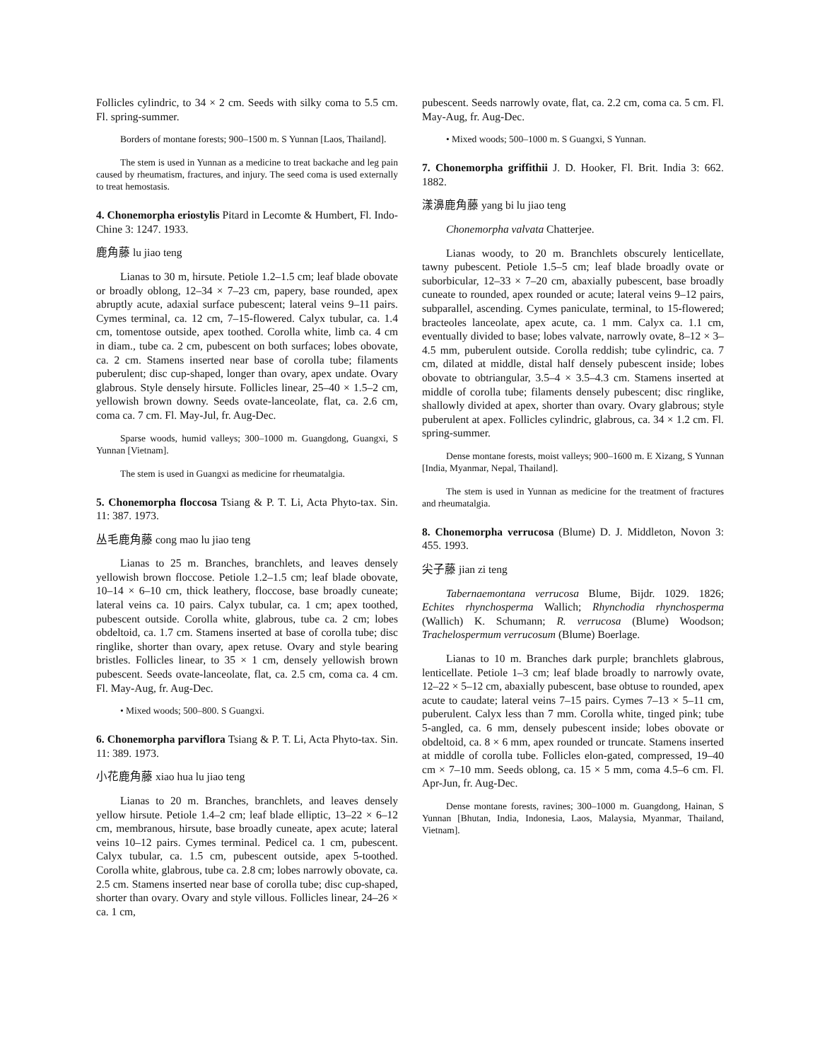Follicles cylindric, to 34 × 2 cm. Seeds with silky coma to 5.5 cm. Fl. spring-summer.
Borders of montane forests; 900–1500 m. S Yunnan [Laos, Thailand].
The stem is used in Yunnan as a medicine to treat backache and leg pain caused by rheumatism, fractures, and injury. The seed coma is used externally to treat hemostasis.
4. Chonemorpha eriostylis Pitard in Lecomte & Humbert, Fl. Indo-Chine 3: 1247. 1933.
鹿角藤 lu jiao teng
Lianas to 30 m, hirsute. Petiole 1.2–1.5 cm; leaf blade obovate or broadly oblong, 12–34 × 7–23 cm, papery, base rounded, apex abruptly acute, adaxial surface pubescent; lateral veins 9–11 pairs. Cymes terminal, ca. 12 cm, 7–15-flowered. Calyx tubular, ca. 1.4 cm, tomentose outside, apex toothed. Corolla white, limb ca. 4 cm in diam., tube ca. 2 cm, pubescent on both surfaces; lobes obovate, ca. 2 cm. Stamens inserted near base of corolla tube; filaments puberulent; disc cup-shaped, longer than ovary, apex undate. Ovary glabrous. Style densely hirsute. Follicles linear, 25–40 × 1.5–2 cm, yellowish brown downy. Seeds ovate-lanceolate, flat, ca. 2.6 cm, coma ca. 7 cm. Fl. May-Jul, fr. Aug-Dec.
Sparse woods, humid valleys; 300–1000 m. Guangdong, Guangxi, S Yunnan [Vietnam].
The stem is used in Guangxi as medicine for rheumatalgia.
5. Chonemorpha floccosa Tsiang & P. T. Li, Acta Phyto-tax. Sin. 11: 387. 1973.
丛毛鹿角藤 cong mao lu jiao teng
Lianas to 25 m. Branches, branchlets, and leaves densely yellowish brown floccose. Petiole 1.2–1.5 cm; leaf blade obovate, 10–14 × 6–10 cm, thick leathery, floccose, base broadly cuneate; lateral veins ca. 10 pairs. Calyx tubular, ca. 1 cm; apex toothed, pubescent outside. Corolla white, glabrous, tube ca. 2 cm; lobes obdeltoid, ca. 1.7 cm. Stamens inserted at base of corolla tube; disc ringlike, shorter than ovary, apex retuse. Ovary and style bearing bristles. Follicles linear, to 35 × 1 cm, densely yellowish brown pubescent. Seeds ovate-lanceolate, flat, ca. 2.5 cm, coma ca. 4 cm. Fl. May-Aug, fr. Aug-Dec.
• Mixed woods; 500–800. S Guangxi.
6. Chonemorpha parviflora Tsiang & P. T. Li, Acta Phyto-tax. Sin. 11: 389. 1973.
小花鹿角藤 xiao hua lu jiao teng
Lianas to 20 m. Branches, branchlets, and leaves densely yellow hirsute. Petiole 1.4–2 cm; leaf blade elliptic, 13–22 × 6–12 cm, membranous, hirsute, base broadly cuneate, apex acute; lateral veins 10–12 pairs. Cymes terminal. Pedicel ca. 1 cm, pubescent. Calyx tubular, ca. 1.5 cm, pubescent outside, apex 5-toothed. Corolla white, glabrous, tube ca. 2.8 cm; lobes narrowly obovate, ca. 2.5 cm. Stamens inserted near base of corolla tube; disc cup-shaped, shorter than ovary. Ovary and style villous. Follicles linear, 24–26 × ca. 1 cm,
pubescent. Seeds narrowly ovate, flat, ca. 2.2 cm, coma ca. 5 cm. Fl. May-Aug, fr. Aug-Dec.
• Mixed woods; 500–1000 m. S Guangxi, S Yunnan.
7. Chonemorpha griffithii J. D. Hooker, Fl. Brit. India 3: 662. 1882.
漾濞鹿角藤 yang bi lu jiao teng
Chonemorpha valvata Chatterjee.
Lianas woody, to 20 m. Branchlets obscurely lenticellate, tawny pubescent. Petiole 1.5–5 cm; leaf blade broadly ovate or suborbicular, 12–33 × 7–20 cm, abaxially pubescent, base broadly cuneate to rounded, apex rounded or acute; lateral veins 9–12 pairs, subparallel, ascending. Cymes paniculate, terminal, to 15-flowered; bracteoles lanceolate, apex acute, ca. 1 mm. Calyx ca. 1.1 cm, eventually divided to base; lobes valvate, narrowly ovate, 8–12 × 3–4.5 mm, puberulent outside. Corolla reddish; tube cylindric, ca. 7 cm, dilated at middle, distal half densely pubescent inside; lobes obovate to obtriangular, 3.5–4 × 3.5–4.3 cm. Stamens inserted at middle of corolla tube; filaments densely pubescent; disc ringlike, shallowly divided at apex, shorter than ovary. Ovary glabrous; style puberulent at apex. Follicles cylindric, glabrous, ca. 34 × 1.2 cm. Fl. spring-summer.
Dense montane forests, moist valleys; 900–1600 m. E Xizang, S Yunnan [India, Myanmar, Nepal, Thailand].
The stem is used in Yunnan as medicine for the treatment of fractures and rheumatalgia.
8. Chonemorpha verrucosa (Blume) D. J. Middleton, Novon 3: 455. 1993.
尖子藤 jian zi teng
Tabernaemontana verrucosa Blume, Bijdr. 1029. 1826; Echites rhynchosperma Wallich; Rhynchodia rhynchosperma (Wallich) K. Schumann; R. verrucosa (Blume) Woodson; Trachelospermum verrucosum (Blume) Boerlage.
Lianas to 10 m. Branches dark purple; branchlets glabrous, lenticellate. Petiole 1–3 cm; leaf blade broadly to narrowly ovate, 12–22 × 5–12 cm, abaxially pubescent, base obtuse to rounded, apex acute to caudate; lateral veins 7–15 pairs. Cymes 7–13 × 5–11 cm, puberulent. Calyx less than 7 mm. Corolla white, tinged pink; tube 5-angled, ca. 6 mm, densely pubescent inside; lobes obovate or obdeltoid, ca. 8 × 6 mm, apex rounded or truncate. Stamens inserted at middle of corolla tube. Follicles elon-gated, compressed, 19–40 cm × 7–10 mm. Seeds oblong, ca. 15 × 5 mm, coma 4.5–6 cm. Fl. Apr-Jun, fr. Aug-Dec.
Dense montane forests, ravines; 300–1000 m. Guangdong, Hainan, S Yunnan [Bhutan, India, Indonesia, Laos, Malaysia, Myanmar, Thailand, Vietnam].